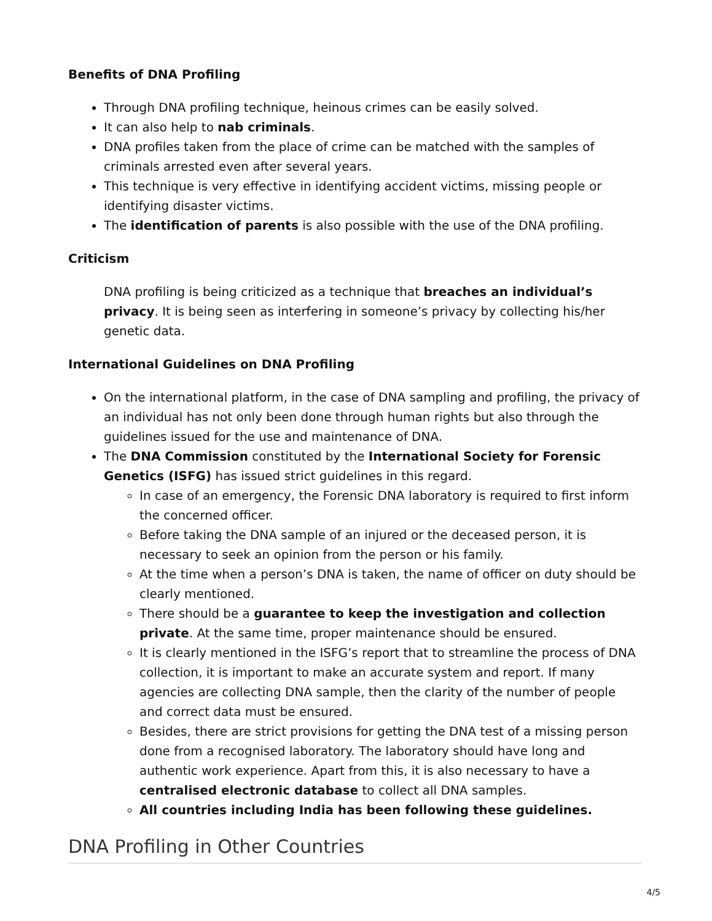Benefits of DNA Profiling
Through DNA profiling technique, heinous crimes can be easily solved.
It can also help to nab criminals.
DNA profiles taken from the place of crime can be matched with the samples of criminals arrested even after several years.
This technique is very effective in identifying accident victims, missing people or identifying disaster victims.
The identification of parents is also possible with the use of the DNA profiling.
Criticism
DNA profiling is being criticized as a technique that breaches an individual’s privacy. It is being seen as interfering in someone’s privacy by collecting his/her genetic data.
International Guidelines on DNA Profiling
On the international platform, in the case of DNA sampling and profiling, the privacy of an individual has not only been done through human rights but also through the guidelines issued for the use and maintenance of DNA.
The DNA Commission constituted by the International Society for Forensic Genetics (ISFG) has issued strict guidelines in this regard.
In case of an emergency, the Forensic DNA laboratory is required to first inform the concerned officer.
Before taking the DNA sample of an injured or the deceased person, it is necessary to seek an opinion from the person or his family.
At the time when a person’s DNA is taken, the name of officer on duty should be clearly mentioned.
There should be a guarantee to keep the investigation and collection private. At the same time, proper maintenance should be ensured.
It is clearly mentioned in the ISFG’s report that to streamline the process of DNA collection, it is important to make an accurate system and report. If many agencies are collecting DNA sample, then the clarity of the number of people and correct data must be ensured.
Besides, there are strict provisions for getting the DNA test of a missing person done from a recognised laboratory. The laboratory should have long and authentic work experience. Apart from this, it is also necessary to have a centralised electronic database to collect all DNA samples.
All countries including India has been following these guidelines.
DNA Profiling in Other Countries
4/5